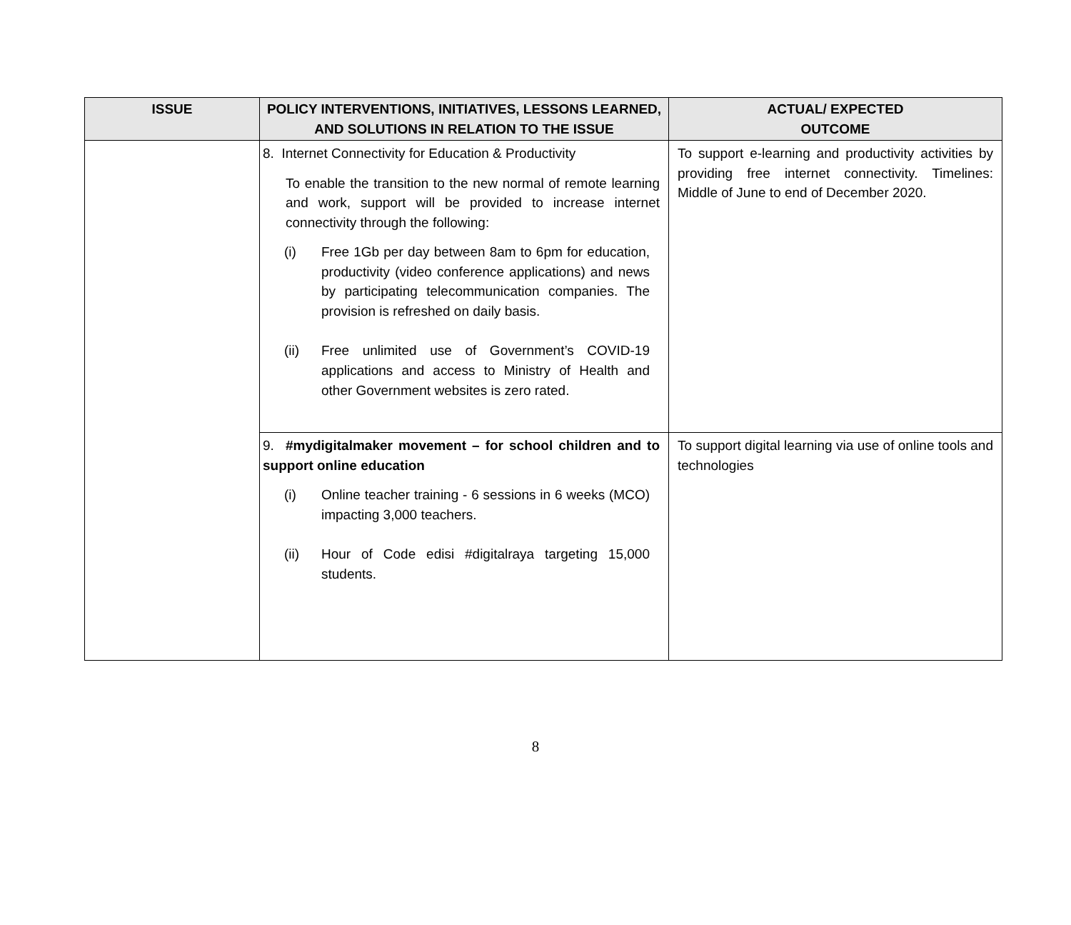| ISSUE | POLICY INTERVENTIONS, INITIATIVES, LESSONS LEARNED, AND SOLUTIONS IN RELATION TO THE ISSUE | ACTUAL/ EXPECTED OUTCOME |
| --- | --- | --- |
| | 8. Internet Connectivity for Education & Productivity To enable the transition to the new normal of remote learning and work, support will be provided to increase internet connectivity through the following: (i) Free 1Gb per day between 8am to 6pm for education, productivity (video conference applications) and news by participating telecommunication companies. The provision is refreshed on daily basis. (ii) Free unlimited use of Government’s COVID-19 applications and access to Ministry of Health and other Government websites is zero rated. | To support e-learning and productivity activities by providing free internet connectivity. Timelines: Middle of June to end of December 2020. |
| | 9. #mydigitalmaker movement – for school children and to support online education (i) Online teacher training - 6 sessions in 6 weeks (MCO) impacting 3,000 teachers. (ii) Hour of Code edisi #digitalraya targeting 15,000 students. | To support digital learning via use of online tools and technologies |
8